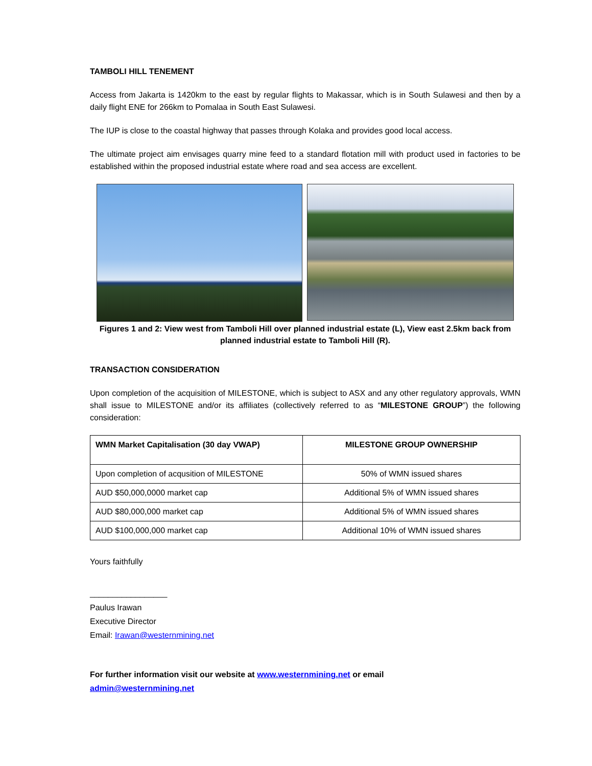TAMBOLI HILL TENEMENT
Access from Jakarta is 1420km to the east by regular flights to Makassar, which is in South Sulawesi and then by a daily flight ENE for 266km to Pomalaa in South East Sulawesi.
The IUP is close to the coastal highway that passes through Kolaka and provides good local access.
The ultimate project aim envisages quarry mine feed to a standard flotation mill with product used in factories to be established within the proposed industrial estate where road and sea access are excellent.
Figures 1 and 2: View west from Tamboli Hill over planned industrial estate (L), View east 2.5km back from planned industrial estate to Tamboli Hill (R).
TRANSACTION CONSIDERATION
Upon completion of the acquisition of MILESTONE, which is subject to ASX and any other regulatory approvals, WMN shall issue to MILESTONE and/or its affiliates (collectively referred to as “MILESTONE GROUP”) the following consideration:
| WMN Market Capitalisation (30 day VWAP) | MILESTONE GROUP OWNERSHIP |
| --- | --- |
| Upon completion of acqusition of MILESTONE | 50% of WMN issued shares |
| AUD $50,000,0000 market cap | Additional 5% of WMN issued shares |
| AUD $80,000,000 market cap | Additional 5% of WMN issued shares |
| AUD $100,000,000 market cap | Additional 10% of WMN issued shares |
Yours faithfully
_________________
Paulus Irawan
Executive Director
Email: Irawan@westernmining.net
For further information visit our website at www.westernmining.net or email
admin@westernmining.net